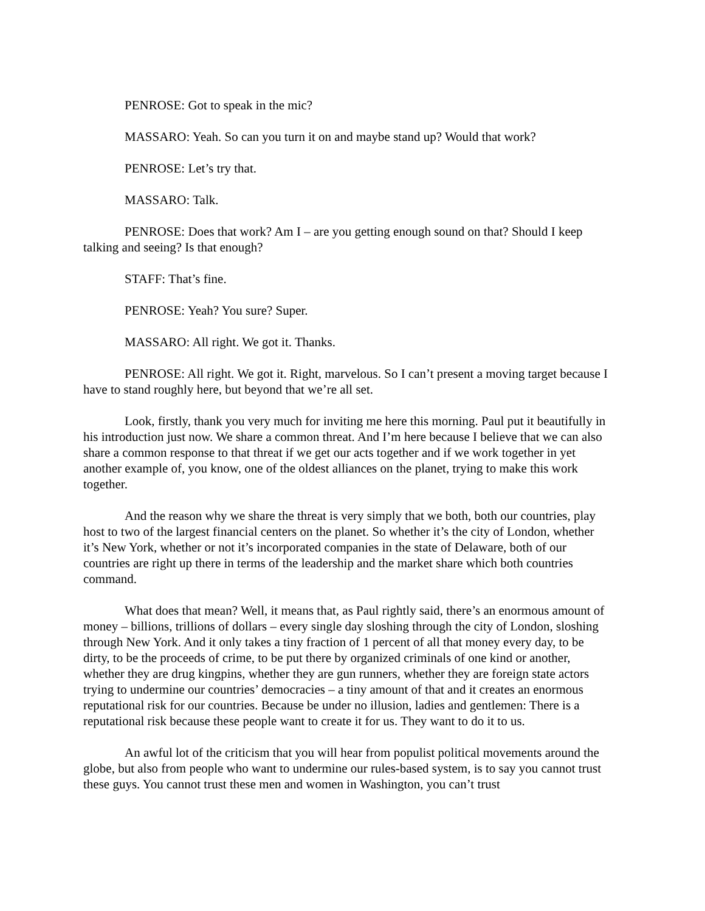PENROSE: Got to speak in the mic?
MASSARO: Yeah. So can you turn it on and maybe stand up? Would that work?
PENROSE: Let’s try that.
MASSARO: Talk.
PENROSE: Does that work? Am I – are you getting enough sound on that? Should I keep talking and seeing? Is that enough?
STAFF: That’s fine.
PENROSE: Yeah? You sure? Super.
MASSARO: All right. We got it. Thanks.
PENROSE: All right. We got it. Right, marvelous. So I can’t present a moving target because I have to stand roughly here, but beyond that we’re all set.
Look, firstly, thank you very much for inviting me here this morning. Paul put it beautifully in his introduction just now. We share a common threat. And I’m here because I believe that we can also share a common response to that threat if we get our acts together and if we work together in yet another example of, you know, one of the oldest alliances on the planet, trying to make this work together.
And the reason why we share the threat is very simply that we both, both our countries, play host to two of the largest financial centers on the planet. So whether it’s the city of London, whether it’s New York, whether or not it’s incorporated companies in the state of Delaware, both of our countries are right up there in terms of the leadership and the market share which both countries command.
What does that mean? Well, it means that, as Paul rightly said, there’s an enormous amount of money – billions, trillions of dollars – every single day sloshing through the city of London, sloshing through New York. And it only takes a tiny fraction of 1 percent of all that money every day, to be dirty, to be the proceeds of crime, to be put there by organized criminals of one kind or another, whether they are drug kingpins, whether they are gun runners, whether they are foreign state actors trying to undermine our countries’ democracies – a tiny amount of that and it creates an enormous reputational risk for our countries. Because be under no illusion, ladies and gentlemen: There is a reputational risk because these people want to create it for us. They want to do it to us.
An awful lot of the criticism that you will hear from populist political movements around the globe, but also from people who want to undermine our rules-based system, is to say you cannot trust these guys. You cannot trust these men and women in Washington, you can’t trust